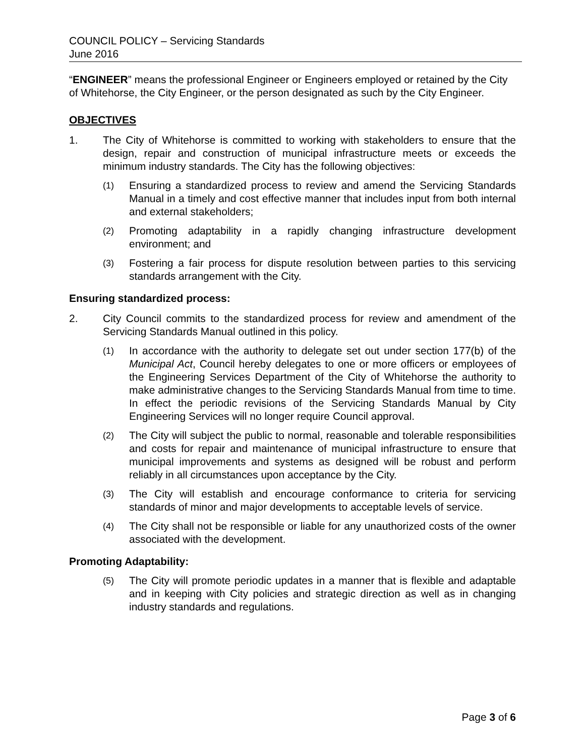COUNCIL POLICY – Servicing Standards
June 2016
“ENGINEER” means the professional Engineer or Engineers employed or retained by the City of Whitehorse, the City Engineer, or the person designated as such by the City Engineer.
OBJECTIVES
1. The City of Whitehorse is committed to working with stakeholders to ensure that the design, repair and construction of municipal infrastructure meets or exceeds the minimum industry standards. The City has the following objectives:
(1) Ensuring a standardized process to review and amend the Servicing Standards Manual in a timely and cost effective manner that includes input from both internal and external stakeholders;
(2) Promoting adaptability in a rapidly changing infrastructure development environment; and
(3) Fostering a fair process for dispute resolution between parties to this servicing standards arrangement with the City.
Ensuring standardized process:
2. City Council commits to the standardized process for review and amendment of the Servicing Standards Manual outlined in this policy.
(1) In accordance with the authority to delegate set out under section 177(b) of the Municipal Act, Council hereby delegates to one or more officers or employees of the Engineering Services Department of the City of Whitehorse the authority to make administrative changes to the Servicing Standards Manual from time to time. In effect the periodic revisions of the Servicing Standards Manual by City Engineering Services will no longer require Council approval.
(2) The City will subject the public to normal, reasonable and tolerable responsibilities and costs for repair and maintenance of municipal infrastructure to ensure that municipal improvements and systems as designed will be robust and perform reliably in all circumstances upon acceptance by the City.
(3) The City will establish and encourage conformance to criteria for servicing standards of minor and major developments to acceptable levels of service.
(4) The City shall not be responsible or liable for any unauthorized costs of the owner associated with the development.
Promoting Adaptability:
(5) The City will promote periodic updates in a manner that is flexible and adaptable and in keeping with City policies and strategic direction as well as in changing industry standards and regulations.
Page 3 of 6